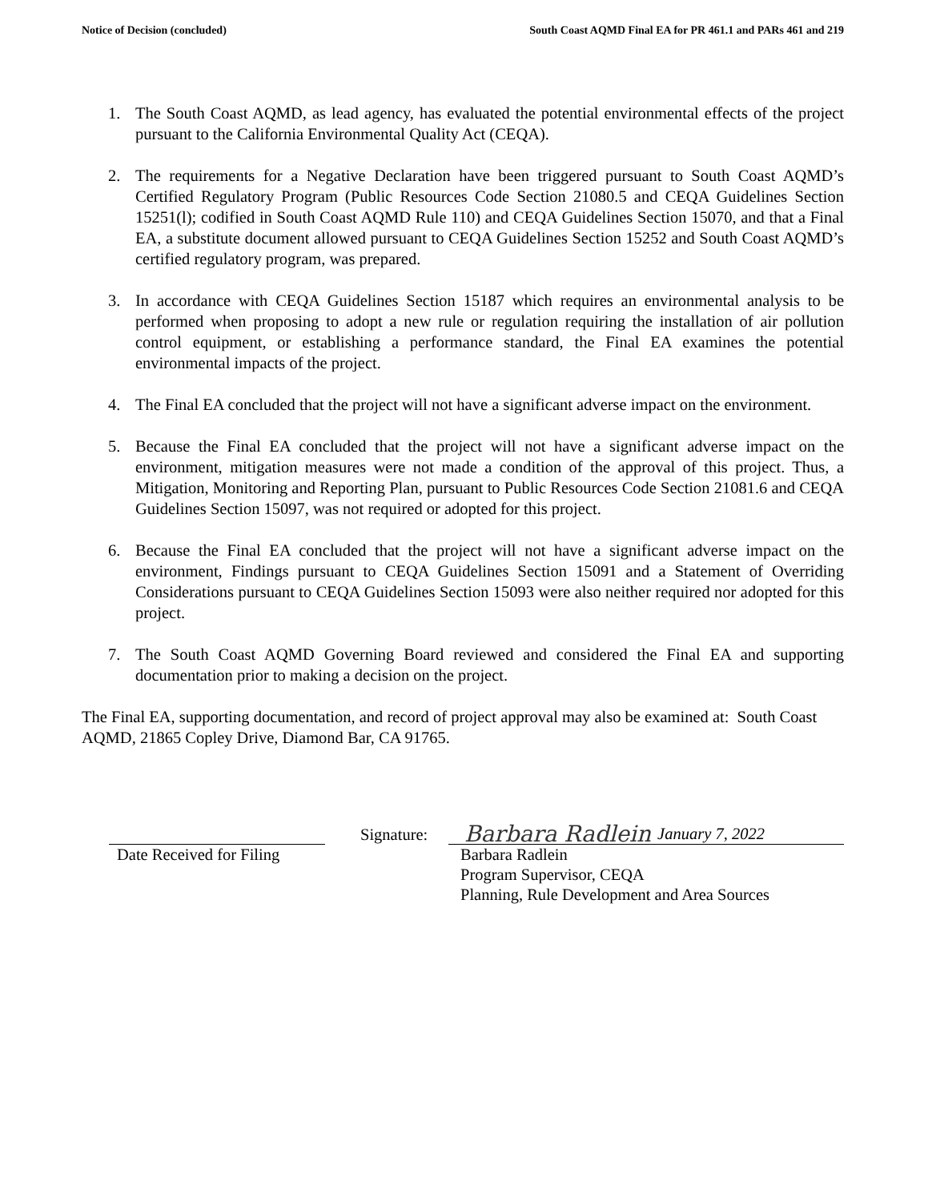Notice of Decision (concluded) South Coast AQMD Final EA for PR 461.1 and PARs 461 and 219
1. The South Coast AQMD, as lead agency, has evaluated the potential environmental effects of the project pursuant to the California Environmental Quality Act (CEQA).
2. The requirements for a Negative Declaration have been triggered pursuant to South Coast AQMD’s Certified Regulatory Program (Public Resources Code Section 21080.5 and CEQA Guidelines Section 15251(l); codified in South Coast AQMD Rule 110) and CEQA Guidelines Section 15070, and that a Final EA, a substitute document allowed pursuant to CEQA Guidelines Section 15252 and South Coast AQMD’s certified regulatory program, was prepared.
3. In accordance with CEQA Guidelines Section 15187 which requires an environmental analysis to be performed when proposing to adopt a new rule or regulation requiring the installation of air pollution control equipment, or establishing a performance standard, the Final EA examines the potential environmental impacts of the project.
4. The Final EA concluded that the project will not have a significant adverse impact on the environment.
5. Because the Final EA concluded that the project will not have a significant adverse impact on the environment, mitigation measures were not made a condition of the approval of this project. Thus, a Mitigation, Monitoring and Reporting Plan, pursuant to Public Resources Code Section 21081.6 and CEQA Guidelines Section 15097, was not required or adopted for this project.
6. Because the Final EA concluded that the project will not have a significant adverse impact on the environment, Findings pursuant to CEQA Guidelines Section 15091 and a Statement of Overriding Considerations pursuant to CEQA Guidelines Section 15093 were also neither required nor adopted for this project.
7. The South Coast AQMD Governing Board reviewed and considered the Final EA and supporting documentation prior to making a decision on the project.
The Final EA, supporting documentation, and record of project approval may also be examined at: South Coast AQMD, 21865 Copley Drive, Diamond Bar, CA 91765.
Date Received for Filing
Signature:
Barbara Radlein January 7, 2022
Barbara Radlein
Program Supervisor, CEQA
Planning, Rule Development and Area Sources